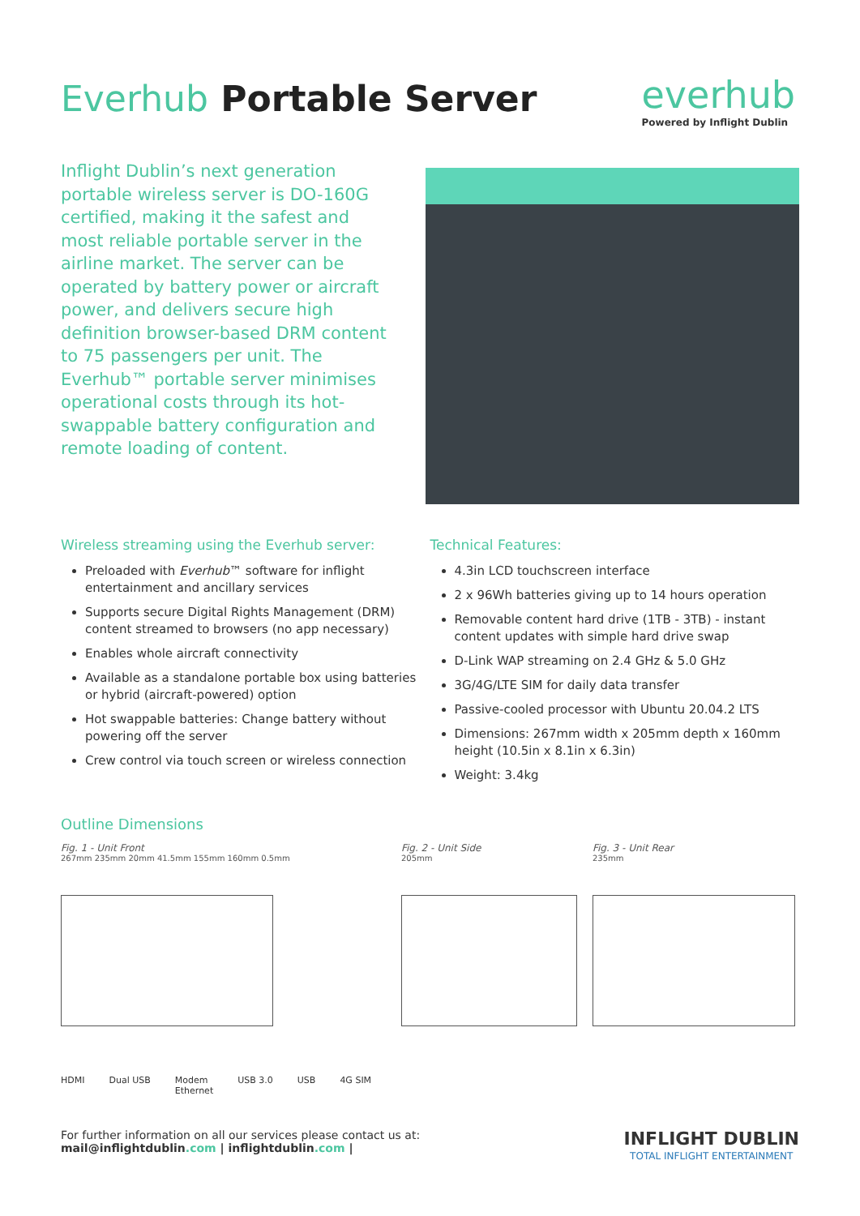Everhub Portable Server
everhub
Powered by Inflight Dublin
Inflight Dublin’s next generation portable wireless server is DO-160G certified, making it the safest and most reliable portable server in the airline market. The server can be operated by battery power or aircraft power, and delivers secure high definition browser-based DRM content to 75 passengers per unit. The Everhub™ portable server minimises operational costs through its hot-swappable battery configuration and remote loading of content.
Wireless streaming using the Everhub server:
Preloaded with Everhub™ software for inflight entertainment and ancillary services
Supports secure Digital Rights Management (DRM) content streamed to browsers (no app necessary)
Enables whole aircraft connectivity
Available as a standalone portable box using batteries or hybrid (aircraft-powered) option
Hot swappable batteries: Change battery without powering off the server
Crew control via touch screen or wireless connection
Technical Features:
4.3in LCD touchscreen interface
2 x 96Wh batteries giving up to 14 hours operation
Removable content hard drive (1TB - 3TB) - instant content updates with simple hard drive swap
D-Link WAP streaming on 2.4 GHz & 5.0 GHz
3G/4G/LTE SIM for daily data transfer
Passive-cooled processor with Ubuntu 20.04.2 LTS
Dimensions: 267mm width x 205mm depth x 160mm height (10.5in x 8.1in x 6.3in)
Weight: 3.4kg
Outline Dimensions
Fig. 1 - Unit Front
267mm 235mm 20mm 41.5mm 155mm 160mm 0.5mm
Fig. 2 - Unit Side
205mm
Fig. 3 - Unit Rear
235mm
HDMI Dual USB Modem
Ethernet USB 3.0 USB 4G SIM
For further information on all our services please contact us at:
mail@inflightdublin.com | inflightdublin.com |
INFLIGHT DUBLIN
TOTAL INFLIGHT ENTERTAINMENT